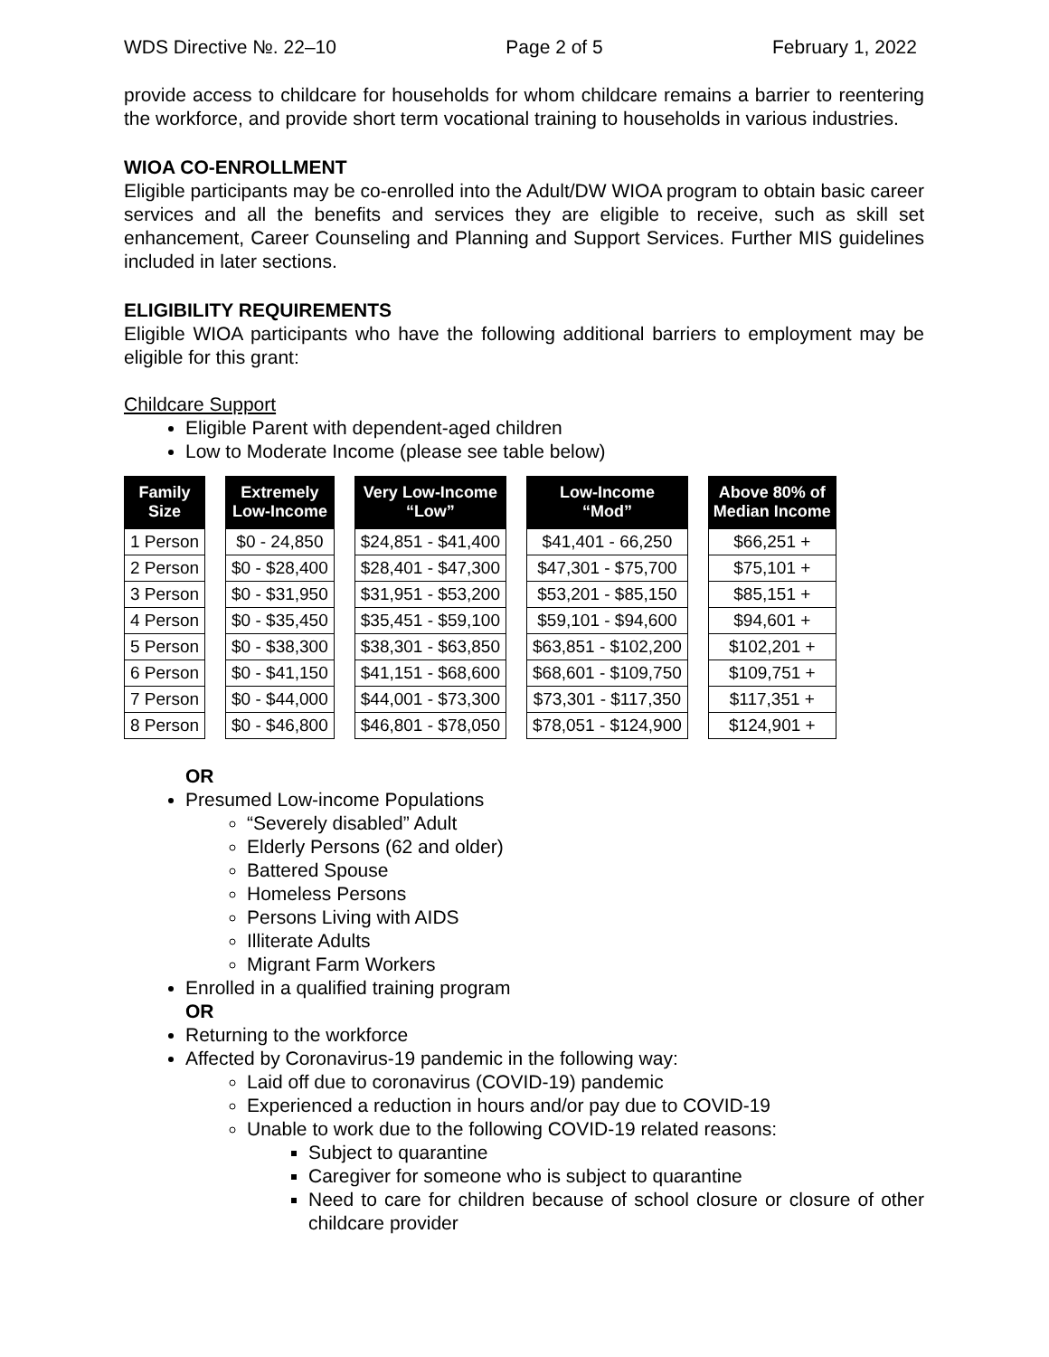WDS Directive №. 22–10 Page 2 of 5 February 1, 2022
provide access to childcare for households for whom childcare remains a barrier to reentering the workforce, and provide short term vocational training to households in various industries.
WIOA CO-ENROLLMENT
Eligible participants may be co-enrolled into the Adult/DW WIOA program to obtain basic career services and all the benefits and services they are eligible to receive, such as skill set enhancement, Career Counseling and Planning and Support Services. Further MIS guidelines included in later sections.
ELIGIBILITY REQUIREMENTS
Eligible WIOA participants who have the following additional barriers to employment may be eligible for this grant:
Childcare Support
Eligible Parent with dependent-aged children
Low to Moderate Income (please see table below)
| Family Size | Extremely Low-Income | Very Low-Income “Low” | Low-Income “Mod” | Above 80% of Median Income |
| --- | --- | --- | --- | --- |
| 1 Person | $0 - 24,850 | $24,851 - $41,400 | $41,401 - 66,250 | $66,251 + |
| 2 Person | $0 - $28,400 | $28,401 - $47,300 | $47,301 - $75,700 | $75,101 + |
| 3 Person | $0 - $31,950 | $31,951 - $53,200 | $53,201 - $85,150 | $85,151 + |
| 4 Person | $0 - $35,450 | $35,451 - $59,100 | $59,101 - $94,600 | $94,601 + |
| 5 Person | $0 - $38,300 | $38,301 - $63,850 | $63,851 - $102,200 | $102,201 + |
| 6 Person | $0 - $41,150 | $41,151 - $68,600 | $68,601 - $109,750 | $109,751 + |
| 7 Person | $0 - $44,000 | $44,001 - $73,300 | $73,301 - $117,350 | $117,351 + |
| 8 Person | $0 - $46,800 | $46,801 - $78,050 | $78,051 - $124,900 | $124,901 + |
OR
Presumed Low-income Populations
“Severely disabled” Adult
Elderly Persons (62 and older)
Battered Spouse
Homeless Persons
Persons Living with AIDS
Illiterate Adults
Migrant Farm Workers
Enrolled in a qualified training program
OR
Returning to the workforce
Affected by Coronavirus-19 pandemic in the following way:
Laid off due to coronavirus (COVID-19) pandemic
Experienced a reduction in hours and/or pay due to COVID-19
Unable to work due to the following COVID-19 related reasons:
Subject to quarantine
Caregiver for someone who is subject to quarantine
Need to care for children because of school closure or closure of other childcare provider